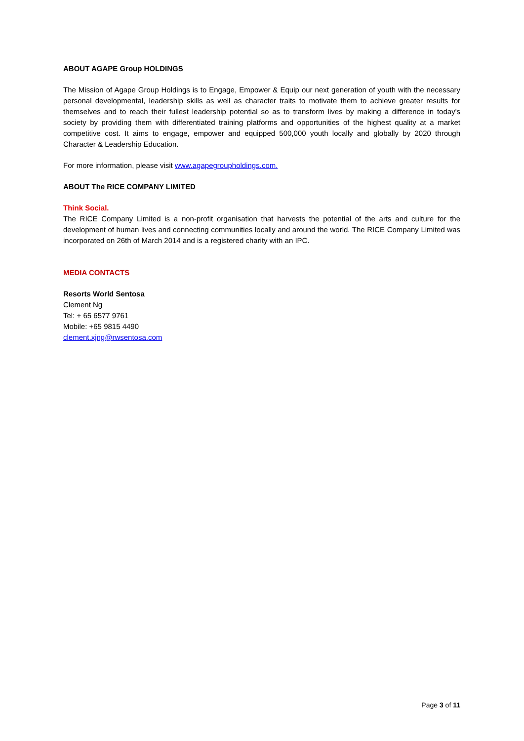ABOUT AGAPE Group HOLDINGS
The Mission of Agape Group Holdings is to Engage, Empower & Equip our next generation of youth with the necessary personal developmental, leadership skills as well as character traits to motivate them to achieve greater results for themselves and to reach their fullest leadership potential so as to transform lives by making a difference in today's society by providing them with differentiated training platforms and opportunities of the highest quality at a market competitive cost. It aims to engage, empower and equipped 500,000 youth locally and globally by 2020 through Character & Leadership Education.
For more information, please visit www.agapegroupholdings.com.
ABOUT The RICE COMPANY LIMITED
Think Social.
The RICE Company Limited is a non-profit organisation that harvests the potential of the arts and culture for the development of human lives and connecting communities locally and around the world. The RICE Company Limited was incorporated on 26th of March 2014 and is a registered charity with an IPC.
MEDIA CONTACTS
Resorts World Sentosa
Clement Ng
Tel: + 65 6577 9761
Mobile: +65 9815 4490
clement.xjng@rwsentosa.com
Page 3 of 11